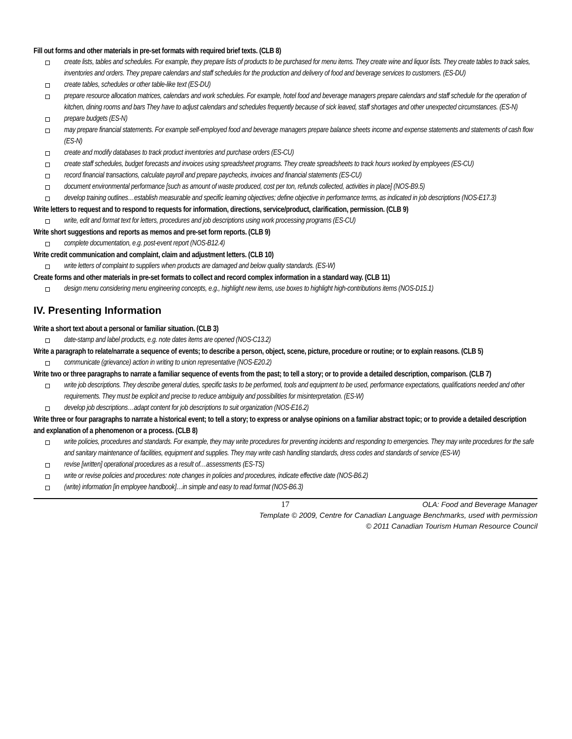Fill out forms and other materials in pre-set formats with required brief texts. (CLB 8)
create lists, tables and schedules. For example, they prepare lists of products to be purchased for menu items. They create wine and liquor lists. They create tables to track sales, inventories and orders. They prepare calendars and staff schedules for the production and delivery of food and beverage services to customers. (ES-DU)
create tables, schedules or other table-like text (ES-DU)
prepare resource allocation matrices, calendars and work schedules. For example, hotel food and beverage managers prepare calendars and staff schedule for the operation of kitchen, dining rooms and bars They have to adjust calendars and schedules frequently because of sick leaved, staff shortages and other unexpected circumstances. (ES-N)
prepare budgets (ES-N)
may prepare financial statements. For example self-employed food and beverage managers prepare balance sheets income and expense statements and statements of cash flow (ES-N)
create and modify databases to track product inventories and purchase orders (ES-CU)
create staff schedules, budget forecasts and invoices using spreadsheet programs. They create spreadsheets to track hours worked by employees (ES-CU)
record financial transactions, calculate payroll and prepare paychecks, invoices and financial statements (ES-CU)
document environmental performance [such as amount of waste produced, cost per ton, refunds collected, activities in place] (NOS-B9.5)
develop training outlines…establish measurable and specific learning objectives; define objective in performance terms, as indicated in job descriptions (NOS-E17.3)
Write letters to request and to respond to requests for information, directions, service/product, clarification, permission. (CLB 9)
write, edit and format text for letters, procedures and job descriptions using work processing programs (ES-CU)
Write short suggestions and reports as memos and pre-set form reports. (CLB 9)
complete documentation, e.g. post-event report (NOS-B12.4)
Write credit communication and complaint, claim and adjustment letters. (CLB 10)
write letters of complaint to suppliers when products are damaged and below quality standards. (ES-W)
Create forms and other materials in pre-set formats to collect and record complex information in a standard way. (CLB 11)
design menu considering menu engineering concepts, e.g., highlight new items, use boxes to highlight high-contributions items (NOS-D15.1)
IV. Presenting Information
Write a short text about a personal or familiar situation. (CLB 3)
date-stamp and label products, e.g. note dates items are opened (NOS-C13.2)
Write a paragraph to relate/narrate a sequence of events; to describe a person, object, scene, picture, procedure or routine; or to explain reasons. (CLB 5)
communicate (grievance) action in writing to union representative (NOS-E20.2)
Write two or three paragraphs to narrate a familiar sequence of events from the past; to tell a story; or to provide a detailed description, comparison. (CLB 7)
write job descriptions. They describe general duties, specific tasks to be performed, tools and equipment to be used, performance expectations, qualifications needed and other requirements. They must be explicit and precise to reduce ambiguity and possibilities for misinterpretation. (ES-W)
develop job descriptions…adapt content for job descriptions to suit organization (NOS-E16.2)
Write three or four paragraphs to narrate a historical event; to tell a story; to express or analyse opinions on a familiar abstract topic; or to provide a detailed description and explanation of a phenomenon or a process. (CLB 8)
write policies, procedures and standards. For example, they may write procedures for preventing incidents and responding to emergencies. They may write procedures for the safe and sanitary maintenance of facilities, equipment and supplies. They may write cash handling standards, dress codes and standards of service (ES-W)
revise [written] operational procedures as a result of…assessments (ES-TS)
write or revise policies and procedures: note changes in policies and procedures, indicate effective date (NOS-B6.2)
(write) information [in employee handbook]…in simple and easy to read format (NOS-B6.3)
17 OLA: Food and Beverage Manager
Template © 2009, Centre for Canadian Language Benchmarks, used with permission
© 2011 Canadian Tourism Human Resource Council